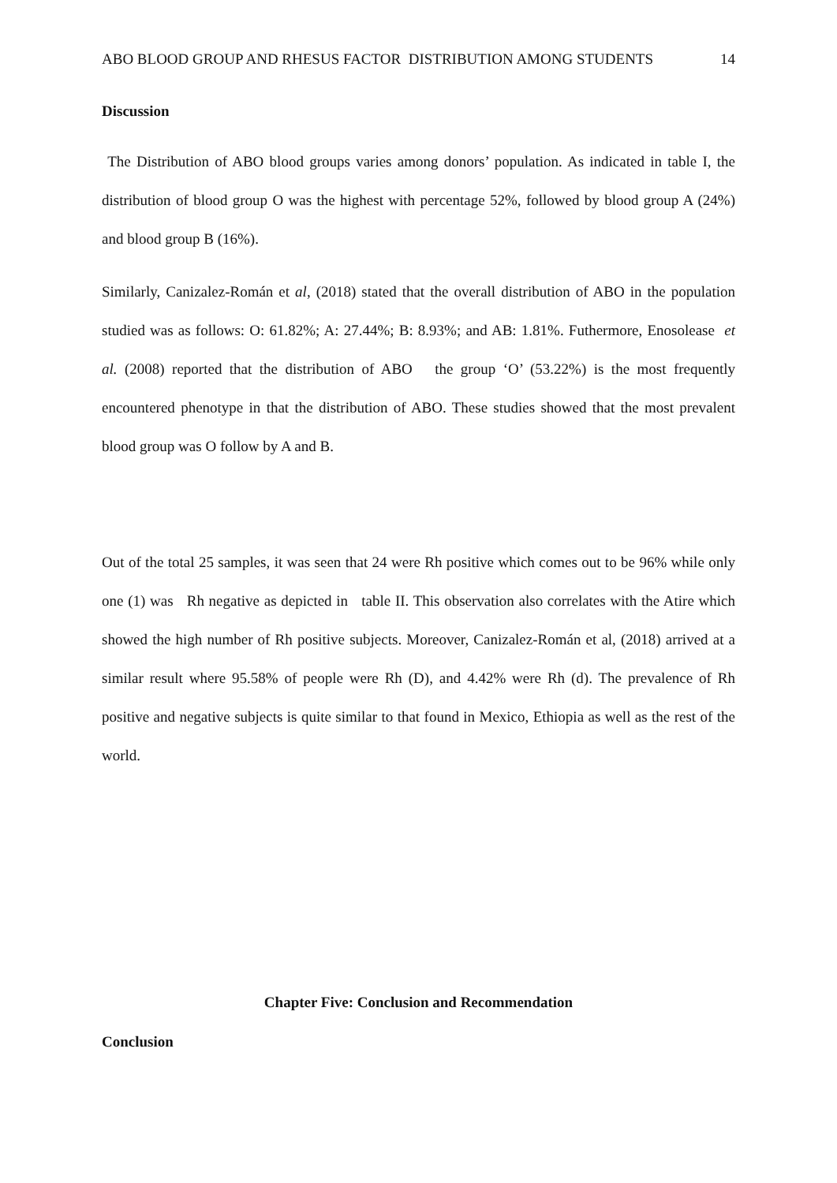ABO BLOOD GROUP AND RHESUS FACTOR DISTRIBUTION AMONG STUDENTS 14
Discussion
The Distribution of ABO blood groups varies among donors’ population. As indicated in table I, the distribution of blood group O was the highest with percentage 52%, followed by blood group A (24%) and blood group B (16%).
Similarly, Canizalez-Román et al, (2018) stated that the overall distribution of ABO in the population studied was as follows: O: 61.82%; A: 27.44%; B: 8.93%; and AB: 1.81%. Futhermore, Enosolease et al. (2008) reported that the distribution of ABO the group ‘O’ (53.22%) is the most frequently encountered phenotype in that the distribution of ABO. These studies showed that the most prevalent blood group was O follow by A and B.
Out of the total 25 samples, it was seen that 24 were Rh positive which comes out to be 96% while only one (1) was Rh negative as depicted in table II. This observation also correlates with the Atire which showed the high number of Rh positive subjects. Moreover, Canizalez-Román et al, (2018) arrived at a similar result where 95.58% of people were Rh (D), and 4.42% were Rh (d). The prevalence of Rh positive and negative subjects is quite similar to that found in Mexico, Ethiopia as well as the rest of the world.
Chapter Five: Conclusion and Recommendation
Conclusion